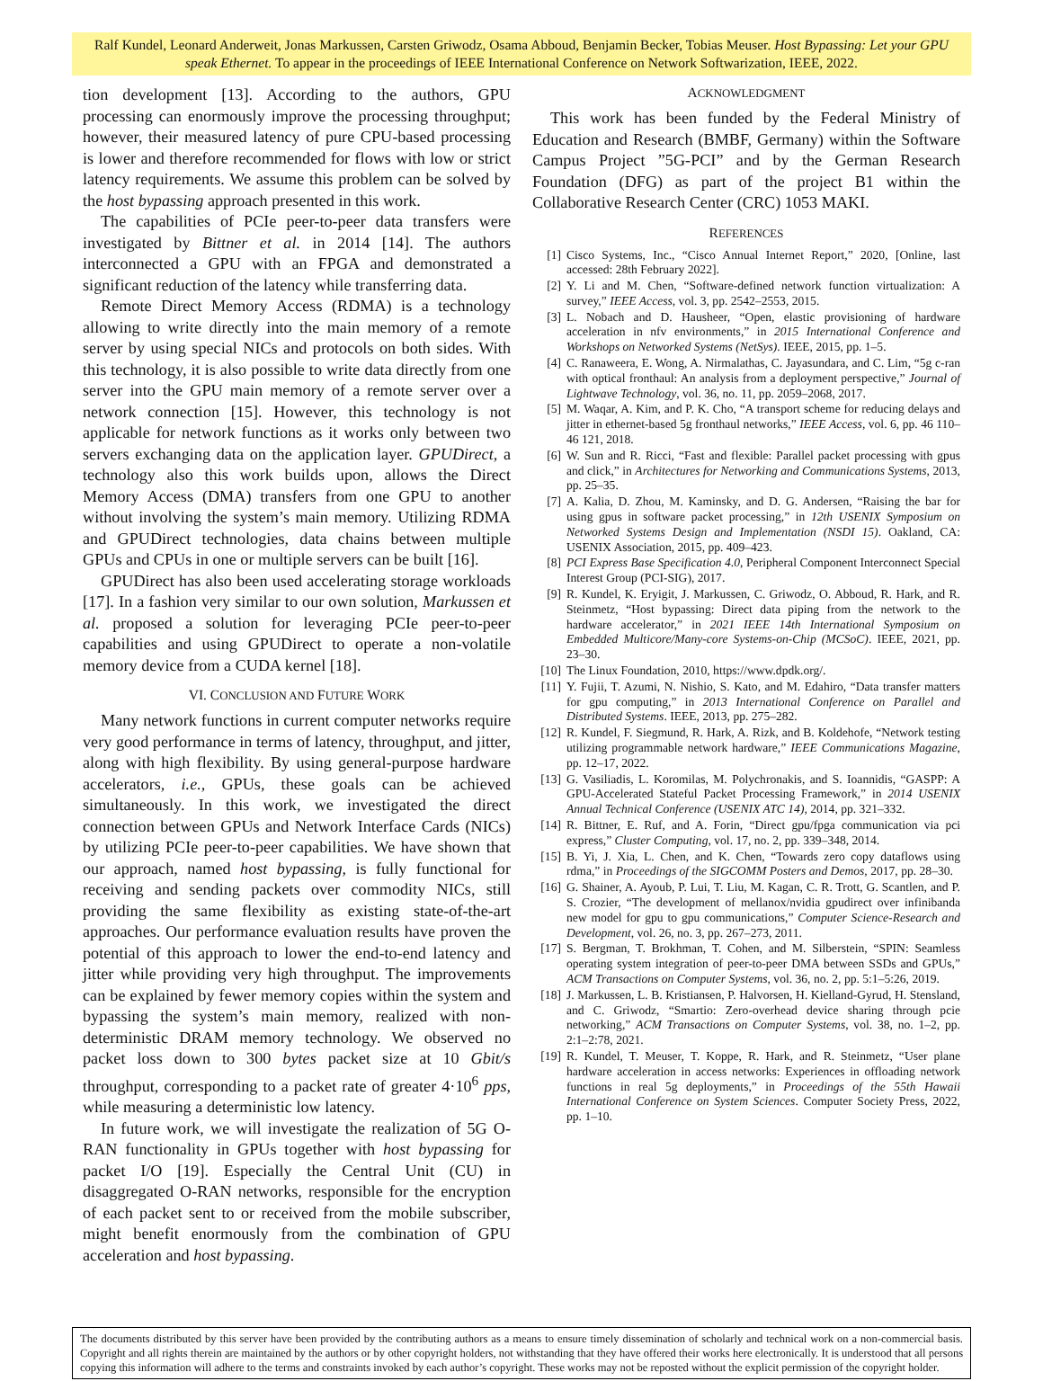Ralf Kundel, Leonard Anderweit, Jonas Markussen, Carsten Griwodz, Osama Abboud, Benjamin Becker, Tobias Meuser. Host Bypassing: Let your GPU speak Ethernet. To appear in the proceedings of IEEE International Conference on Network Softwarization, IEEE, 2022.
tion development [13]. According to the authors, GPU processing can enormously improve the processing throughput; however, their measured latency of pure CPU-based processing is lower and therefore recommended for flows with low or strict latency requirements. We assume this problem can be solved by the host bypassing approach presented in this work.
The capabilities of PCIe peer-to-peer data transfers were investigated by Bittner et al. in 2014 [14]. The authors interconnected a GPU with an FPGA and demonstrated a significant reduction of the latency while transferring data.
Remote Direct Memory Access (RDMA) is a technology allowing to write directly into the main memory of a remote server by using special NICs and protocols on both sides. With this technology, it is also possible to write data directly from one server into the GPU main memory of a remote server over a network connection [15]. However, this technology is not applicable for network functions as it works only between two servers exchanging data on the application layer. GPUDirect, a technology also this work builds upon, allows the Direct Memory Access (DMA) transfers from one GPU to another without involving the system’s main memory. Utilizing RDMA and GPUDirect technologies, data chains between multiple GPUs and CPUs in one or multiple servers can be built [16].
GPUDirect has also been used accelerating storage workloads [17]. In a fashion very similar to our own solution, Markussen et al. proposed a solution for leveraging PCIe peer-to-peer capabilities and using GPUDirect to operate a non-volatile memory device from a CUDA kernel [18].
VI. CONCLUSION AND FUTURE WORK
Many network functions in current computer networks require very good performance in terms of latency, throughput, and jitter, along with high flexibility. By using general-purpose hardware accelerators, i.e., GPUs, these goals can be achieved simultaneously. In this work, we investigated the direct connection between GPUs and Network Interface Cards (NICs) by utilizing PCIe peer-to-peer capabilities. We have shown that our approach, named host bypassing, is fully functional for receiving and sending packets over commodity NICs, still providing the same flexibility as existing state-of-the-art approaches. Our performance evaluation results have proven the potential of this approach to lower the end-to-end latency and jitter while providing very high throughput. The improvements can be explained by fewer memory copies within the system and bypassing the system’s main memory, realized with non-deterministic DRAM memory technology. We observed no packet loss down to 300 bytes packet size at 10 Gbit/s throughput, corresponding to a packet rate of greater 4·10<sup>6</sup> pps, while measuring a deterministic low latency.
In future work, we will investigate the realization of 5G O-RAN functionality in GPUs together with host bypassing for packet I/O [19]. Especially the Central Unit (CU) in disaggregated O-RAN networks, responsible for the encryption of each packet sent to or received from the mobile subscriber, might benefit enormously from the combination of GPU acceleration and host bypassing.
ACKNOWLEDGMENT
This work has been funded by the Federal Ministry of Education and Research (BMBF, Germany) within the Software Campus Project ”5G-PCI” and by the German Research Foundation (DFG) as part of the project B1 within the Collaborative Research Center (CRC) 1053 MAKI.
REFERENCES
[1] Cisco Systems, Inc., “Cisco Annual Internet Report,” 2020, [Online, last accessed: 28th February 2022].
[2] Y. Li and M. Chen, “Software-defined network function virtualization: A survey,” IEEE Access, vol. 3, pp. 2542–2553, 2015.
[3] L. Nobach and D. Hausheer, “Open, elastic provisioning of hardware acceleration in nfv environments,” in 2015 International Conference and Workshops on Networked Systems (NetSys). IEEE, 2015, pp. 1–5.
[4] C. Ranaweera, E. Wong, A. Nirmalathas, C. Jayasundara, and C. Lim, “5g c-ran with optical fronthaul: An analysis from a deployment perspective,” Journal of Lightwave Technology, vol. 36, no. 11, pp. 2059–2068, 2017.
[5] M. Waqar, A. Kim, and P. K. Cho, “A transport scheme for reducing delays and jitter in ethernet-based 5g fronthaul networks,” IEEE Access, vol. 6, pp. 46 110–46 121, 2018.
[6] W. Sun and R. Ricci, “Fast and flexible: Parallel packet processing with gpus and click,” in Architectures for Networking and Communications Systems, 2013, pp. 25–35.
[7] A. Kalia, D. Zhou, M. Kaminsky, and D. G. Andersen, “Raising the bar for using gpus in software packet processing,” in 12th USENIX Symposium on Networked Systems Design and Implementation (NSDI 15). Oakland, CA: USENIX Association, 2015, pp. 409–423.
[8] PCI Express Base Specification 4.0, Peripheral Component Interconnect Special Interest Group (PCI-SIG), 2017.
[9] R. Kundel, K. Eryigit, J. Markussen, C. Griwodz, O. Abboud, R. Hark, and R. Steinmetz, “Host bypassing: Direct data piping from the network to the hardware accelerator,” in 2021 IEEE 14th International Symposium on Embedded Multicore/Many-core Systems-on-Chip (MCSoC). IEEE, 2021, pp. 23–30.
[10] The Linux Foundation, 2010, https://www.dpdk.org/.
[11] Y. Fujii, T. Azumi, N. Nishio, S. Kato, and M. Edahiro, “Data transfer matters for gpu computing,” in 2013 International Conference on Parallel and Distributed Systems. IEEE, 2013, pp. 275–282.
[12] R. Kundel, F. Siegmund, R. Hark, A. Rizk, and B. Koldehofe, “Network testing utilizing programmable network hardware,” IEEE Communications Magazine, pp. 12–17, 2022.
[13] G. Vasiliadis, L. Koromilas, M. Polychronakis, and S. Ioannidis, “GASPP: A GPU-Accelerated Stateful Packet Processing Framework,” in 2014 USENIX Annual Technical Conference (USENIX ATC 14), 2014, pp. 321–332.
[14] R. Bittner, E. Ruf, and A. Forin, “Direct gpu/fpga communication via pci express,” Cluster Computing, vol. 17, no. 2, pp. 339–348, 2014.
[15] B. Yi, J. Xia, L. Chen, and K. Chen, “Towards zero copy dataflows using rdma,” in Proceedings of the SIGCOMM Posters and Demos, 2017, pp. 28–30.
[16] G. Shainer, A. Ayoub, P. Lui, T. Liu, M. Kagan, C. R. Trott, G. Scantlen, and P. S. Crozier, “The development of mellanox/nvidia gpudirect over infinibanda new model for gpu to gpu communications,” Computer Science-Research and Development, vol. 26, no. 3, pp. 267–273, 2011.
[17] S. Bergman, T. Brokhman, T. Cohen, and M. Silberstein, “SPIN: Seamless operating system integration of peer-to-peer DMA between SSDs and GPUs,” ACM Transactions on Computer Systems, vol. 36, no. 2, pp. 5:1–5:26, 2019.
[18] J. Markussen, L. B. Kristiansen, P. Halvorsen, H. Kielland-Gyrud, H. Stensland, and C. Griwodz, “Smartio: Zero-overhead device sharing through pcie networking,” ACM Transactions on Computer Systems, vol. 38, no. 1–2, pp. 2:1–2:78, 2021.
[19] R. Kundel, T. Meuser, T. Koppe, R. Hark, and R. Steinmetz, “User plane hardware acceleration in access networks: Experiences in offloading network functions in real 5g deployments,” in Proceedings of the 55th Hawaii International Conference on System Sciences. Computer Society Press, 2022, pp. 1–10.
The documents distributed by this server have been provided by the contributing authors as a means to ensure timely dissemination of scholarly and technical work on a non-commercial basis. Copyright and all rights therein are maintained by the authors or by other copyright holders, not withstanding that they have offered their works here electronically. It is understood that all persons copying this information will adhere to the terms and constraints invoked by each author’s copyright. These works may not be reposted without the explicit permission of the copyright holder.